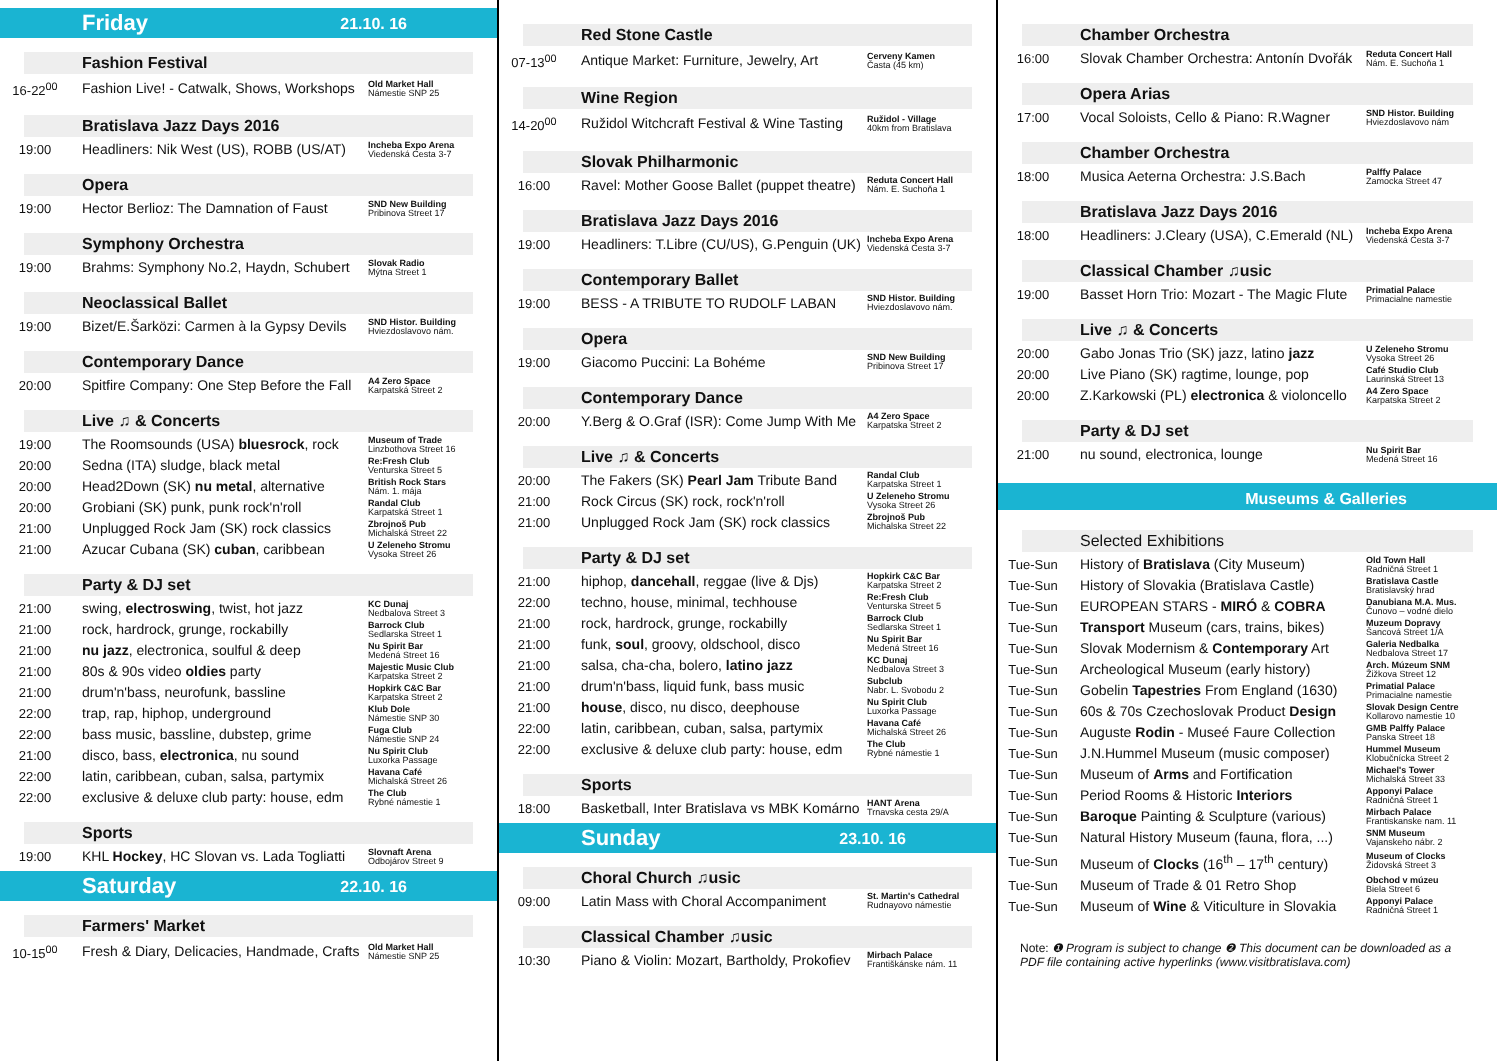Friday 21.10. 16
Fashion Festival
| 16-22<sup>00</sup> | Fashion Live! - Catwalk, Shows, Workshops | Old Market Hall Námestie SNP 25 |
Bratislava Jazz Days 2016
| 19:00 | Headliners: Nik West (US), ROBB (US/AT) | Incheba Expo Arena Viedenská Cesta 3-7 |
Opera
| 19:00 | Hector Berlioz: The Damnation of Faust | SND New Building Pribinova Street 17 |
Symphony Orchestra
| 19:00 | Brahms: Symphony No.2, Haydn, Schubert | Slovak Radio Mýtna Street 1 |
Neoclassical Ballet
| 19:00 | Bizet/E.Šarközi: Carmen à la Gypsy Devils | SND Histor. Building Hviezdoslavovo nám. |
Contemporary Dance
| 20:00 | Spitfire Company: One Step Before the Fall | A4 Zero Space Karpatská Street 2 |
Live ♫ & Concerts
| 19:00 | The Roomsounds (USA) bluesrock , rock | Museum of Trade Linzbothova Street 16 |
| 20:00 | Sedna (ITA) sludge, black metal | Re:Fresh Club Venturska Street 5 |
| 20:00 | Head2Down (SK) nu metal , alternative | British Rock Stars Nám. 1. mája |
| 20:00 | Grobiani (SK) punk, punk rock'n'roll | Randal Club Karpatská Street 1 |
| 21:00 | Unplugged Rock Jam (SK) rock classics | Zbrojnoš Pub Michalská Street 22 |
| 21:00 | Azucar Cubana (SK) cuban , caribbean | U Zeleneho Stromu Vysoka Street 26 |
Party & DJ set
| 21:00 | swing, electroswing , twist, hot jazz | KC Dunaj Nedbalova Street 3 |
| 21:00 | rock, hardrock, grunge, rockabilly | Barrock Club Sedlarska Street 1 |
| 21:00 | nu jazz , electronica, soulful & deep | Nu Spirit Bar Medená Street 16 |
| 21:00 | 80s & 90s video oldies party | Majestic Music Club Karpatska Street 2 |
| 21:00 | drum'n'bass, neurofunk, bassline | Hopkirk C&C Bar Karpatska Street 2 |
| 22:00 | trap, rap, hiphop, underground | Klub Dole Námestie SNP 30 |
| 22:00 | bass music, bassline, dubstep, grime | Fuga Club Námestie SNP 24 |
| 21:00 | disco, bass, electronica , nu sound | Nu Spirit Club Luxorka Passage |
| 22:00 | latin, caribbean, cuban, salsa, partymix | Havana Café Michalská Street 26 |
| 22:00 | exclusive & deluxe club party: house, edm | The Club Rybné námestie 1 |
Sports
| 19:00 | KHL Hockey , HC Slovan vs. Lada Togliatti | Slovnaft Arena Odbojárov Street 9 |
Saturday 22.10. 16
Farmers' Market
| 10-15<sup>00</sup> | Fresh & Diary, Delicacies, Handmade, Crafts | Old Market Hall Námestie SNP 25 |
Red Stone Castle
| 07-13<sup>00</sup> | Antique Market: Furniture, Jewelry, Art | Cerveny Kamen Časta (45 km) |
Wine Region
| 14-20<sup>00</sup> | Ružidol Witchcraft Festival & Wine Tasting | Ružidol - Village 40km from Bratislava |
Slovak Philharmonic
| 16:00 | Ravel: Mother Goose Ballet (puppet theatre) | Reduta Concert Hall Nám. E. Suchoňa 1 |
Bratislava Jazz Days 2016
| 19:00 | Headliners: T.Libre (CU/US), G.Penguin (UK) | Incheba Expo Arena Viedenská Cesta 3-7 |
Contemporary Ballet
| 19:00 | BESS - A TRIBUTE TO RUDOLF LABAN | SND Histor. Building Hviezdoslavovo nám. |
Opera
| 19:00 | Giacomo Puccini: La Bohéme | SND New Building Pribinova Street 17 |
Contemporary Dance
| 20:00 | Y.Berg & O.Graf (ISR): Come Jump With Me | A4 Zero Space Karpatska Street 2 |
Live ♫ & Concerts
| 20:00 | The Fakers (SK) Pearl Jam Tribute Band | Randal Club Karpatska Street 1 |
| 21:00 | Rock Circus (SK) rock, rock'n'roll | U Zeleneho Stromu Vysoka Street 26 |
| 21:00 | Unplugged Rock Jam (SK) rock classics | Zbrojnoš Pub Michalska Street 22 |
Party & DJ set
| 21:00 | hiphop, dancehall , reggae (live & Djs) | Hopkirk C&C Bar Karpatska Street 2 |
| 22:00 | techno, house, minimal, techhouse | Re:Fresh Club Venturska Street 5 |
| 21:00 | rock, hardrock, grunge, rockabilly | Barrock Club Sedlarska Street 1 |
| 21:00 | funk, soul , groovy, oldschool, disco | Nu Spirit Bar Medená Street 16 |
| 21:00 | salsa, cha-cha, bolero, latino jazz | KC Dunaj Nedbalova Street 3 |
| 21:00 | drum'n'bass, liquid funk, bass music | Subclub Nabr. L. Svobodu 2 |
| 21:00 | house , disco, nu disco, deephouse | Nu Spirit Club Luxorka Passage |
| 22:00 | latin, caribbean, cuban, salsa, partymix | Havana Café Michalská Street 26 |
| 22:00 | exclusive & deluxe club party: house, edm | The Club Rybné námestie 1 |
Sports
| 18:00 | Basketball, Inter Bratislava vs MBK Komárno | HANT Arena Trnavska cesta 29/A |
Sunday 23.10. 16
Choral Church ♫usic
| 09:00 | Latin Mass with Choral Accompaniment | St. Martin's Cathedral Rudnayovo námestie |
Classical Chamber ♫usic
| 10:30 | Piano & Violin: Mozart, Bartholdy, Prokofiev | Mirbach Palace Františkánske nám. 11 |
Chamber Orchestra
| 16:00 | Slovak Chamber Orchestra: Antonín Dvořák | Reduta Concert Hall Nám. E. Suchoňa 1 |
Opera Arias
| 17:00 | Vocal Soloists, Cello & Piano: R.Wagner | SND Histor. Building Hviezdoslavovo nám |
Chamber Orchestra
| 18:00 | Musica Aeterna Orchestra: J.S.Bach | Palffy Palace Zamocka Street 47 |
Bratislava Jazz Days 2016
| 18:00 | Headliners: J.Cleary (USA), C.Emerald (NL) | Incheba Expo Arena Viedenská Cesta 3-7 |
Classical Chamber ♫usic
| 19:00 | Basset Horn Trio: Mozart - The Magic Flute | Primatial Palace Primacialne namestie |
Live ♫ & Concerts
| 20:00 | Gabo Jonas Trio (SK) jazz, latino jazz | U Zeleneho Stromu Vysoka Street 26 |
| 20:00 | Live Piano (SK) ragtime, lounge, pop | Café Studio Club Laurinská Street 13 |
| 20:00 | Z.Karkowski (PL) electronica & violoncello | A4 Zero Space Karpatska Street 2 |
Party & DJ set
| 21:00 | nu sound, electronica, lounge | Nu Spirit Bar Medená Street 16 |
Museums & Galleries
Selected Exhibitions
| Tue-Sun | History of Bratislava (City Museum) | Old Town Hall Radničná Street 1 |
| Tue-Sun | History of Slovakia (Bratislava Castle) | Bratislava Castle Bratislavský hrad |
| Tue-Sun | EUROPEAN STARS - MIRÓ & COBRA | Danubiana M.A. Mus. Čunovo – vodné dielo |
| Tue-Sun | Transport Museum (cars, trains, bikes) | Muzeum Dopravy Šancová Street 1/A |
| Tue-Sun | Slovak Modernism & Contemporary Art | Galeria Nedbalka Nedbalova Street 17 |
| Tue-Sun | Archeological Museum (early history) | Arch. Múzeum SNM Žižkova Street 12 |
| Tue-Sun | Gobelin Tapestries From England (1630) | Primatial Palace Primacialne namestie |
| Tue-Sun | 60s & 70s Czechoslovak Product Design | Slovak Design Centre Kollarovo namestie 10 |
| Tue-Sun | Auguste Rodin - Museé Faure Collection | GMB Palffy Palace Panska Street 18 |
| Tue-Sun | J.N.Hummel Museum (music composer) | Hummel Museum Klobučnícka Street 2 |
| Tue-Sun | Museum of Arms and Fortification | Michael's Tower Michalská Street 33 |
| Tue-Sun | Period Rooms & Historic Interiors | Apponyi Palace Radničná Street 1 |
| Tue-Sun | Baroque Painting & Sculpture (various) | Mirbach Palace Frantiskanske nam. 11 |
| Tue-Sun | Natural History Museum (fauna, flora, ...) | SNM Museum Vajanskeho nábr. 2 |
| Tue-Sun | Museum of Clocks (16<sup>th</sup> – 17<sup>th</sup> century) | Museum of Clocks Židovská Street 3 |
| Tue-Sun | Museum of Trade & 01 Retro Shop | Obchod v múzeu Biela Street 6 |
| Tue-Sun | Museum of Wine & Viticulture in Slovakia | Apponyi Palace Radničná Street 1 |
Note: ❶ Program is subject to change ❷ This document can be downloaded as a PDF file containing active hyperlinks (www.visitbratislava.com)